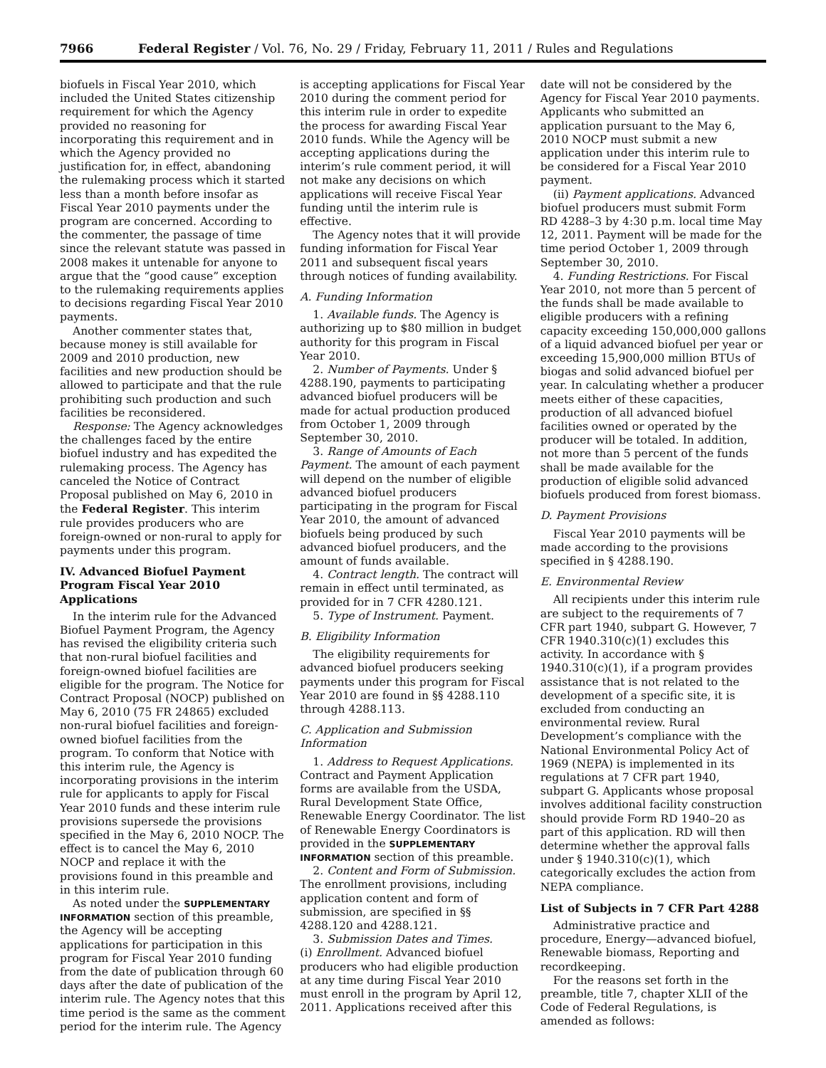7966 Federal Register / Vol. 76, No. 29 / Friday, February 11, 2011 / Rules and Regulations
biofuels in Fiscal Year 2010, which included the United States citizenship requirement for which the Agency provided no reasoning for incorporating this requirement and in which the Agency provided no justification for, in effect, abandoning the rulemaking process which it started less than a month before insofar as Fiscal Year 2010 payments under the program are concerned. According to the commenter, the passage of time since the relevant statute was passed in 2008 makes it untenable for anyone to argue that the “good cause” exception to the rulemaking requirements applies to decisions regarding Fiscal Year 2010 payments.
Another commenter states that, because money is still available for 2009 and 2010 production, new facilities and new production should be allowed to participate and that the rule prohibiting such production and such facilities be reconsidered.
Response: The Agency acknowledges the challenges faced by the entire biofuel industry and has expedited the rulemaking process. The Agency has canceled the Notice of Contract Proposal published on May 6, 2010 in the Federal Register. This interim rule provides producers who are foreign-owned or non-rural to apply for payments under this program.
IV. Advanced Biofuel Payment Program Fiscal Year 2010 Applications
In the interim rule for the Advanced Biofuel Payment Program, the Agency has revised the eligibility criteria such that non-rural biofuel facilities and foreign-owned biofuel facilities are eligible for the program. The Notice for Contract Proposal (NOCP) published on May 6, 2010 (75 FR 24865) excluded non-rural biofuel facilities and foreign-owned biofuel facilities from the program. To conform that Notice with this interim rule, the Agency is incorporating provisions in the interim rule for applicants to apply for Fiscal Year 2010 funds and these interim rule provisions supersede the provisions specified in the May 6, 2010 NOCP. The effect is to cancel the May 6, 2010 NOCP and replace it with the provisions found in this preamble and in this interim rule.
As noted under the SUPPLEMENTARY INFORMATION section of this preamble, the Agency will be accepting applications for participation in this program for Fiscal Year 2010 funding from the date of publication through 60 days after the date of publication of the interim rule. The Agency notes that this time period is the same as the comment period for the interim rule. The Agency
is accepting applications for Fiscal Year 2010 during the comment period for this interim rule in order to expedite the process for awarding Fiscal Year 2010 funds. While the Agency will be accepting applications during the interim’s rule comment period, it will not make any decisions on which applications will receive Fiscal Year funding until the interim rule is effective.
The Agency notes that it will provide funding information for Fiscal Year 2011 and subsequent fiscal years through notices of funding availability.
A. Funding Information
1. Available funds. The Agency is authorizing up to $80 million in budget authority for this program in Fiscal Year 2010.
2. Number of Payments. Under § 4288.190, payments to participating advanced biofuel producers will be made for actual production produced from October 1, 2009 through September 30, 2010.
3. Range of Amounts of Each Payment. The amount of each payment will depend on the number of eligible advanced biofuel producers participating in the program for Fiscal Year 2010, the amount of advanced biofuels being produced by such advanced biofuel producers, and the amount of funds available.
4. Contract length. The contract will remain in effect until terminated, as provided for in 7 CFR 4280.121.
5. Type of Instrument. Payment.
B. Eligibility Information
The eligibility requirements for advanced biofuel producers seeking payments under this program for Fiscal Year 2010 are found in §§ 4288.110 through 4288.113.
C. Application and Submission Information
1. Address to Request Applications. Contract and Payment Application forms are available from the USDA, Rural Development State Office, Renewable Energy Coordinator. The list of Renewable Energy Coordinators is provided in the SUPPLEMENTARY INFORMATION section of this preamble.
2. Content and Form of Submission. The enrollment provisions, including application content and form of submission, are specified in §§ 4288.120 and 4288.121.
3. Submission Dates and Times.
(i) Enrollment. Advanced biofuel producers who had eligible production at any time during Fiscal Year 2010 must enroll in the program by April 12, 2011. Applications received after this
date will not be considered by the Agency for Fiscal Year 2010 payments. Applicants who submitted an application pursuant to the May 6, 2010 NOCP must submit a new application under this interim rule to be considered for a Fiscal Year 2010 payment.
(ii) Payment applications. Advanced biofuel producers must submit Form RD 4288–3 by 4:30 p.m. local time May 12, 2011. Payment will be made for the time period October 1, 2009 through September 30, 2010.
4. Funding Restrictions. For Fiscal Year 2010, not more than 5 percent of the funds shall be made available to eligible producers with a refining capacity exceeding 150,000,000 gallons of a liquid advanced biofuel per year or exceeding 15,900,000 million BTUs of biogas and solid advanced biofuel per year. In calculating whether a producer meets either of these capacities, production of all advanced biofuel facilities owned or operated by the producer will be totaled. In addition, not more than 5 percent of the funds shall be made available for the production of eligible solid advanced biofuels produced from forest biomass.
D. Payment Provisions
Fiscal Year 2010 payments will be made according to the provisions specified in § 4288.190.
E. Environmental Review
All recipients under this interim rule are subject to the requirements of 7 CFR part 1940, subpart G. However, 7 CFR 1940.310(c)(1) excludes this activity. In accordance with § 1940.310(c)(1), if a program provides assistance that is not related to the development of a specific site, it is excluded from conducting an environmental review. Rural Development’s compliance with the National Environmental Policy Act of 1969 (NEPA) is implemented in its regulations at 7 CFR part 1940, subpart G. Applicants whose proposal involves additional facility construction should provide Form RD 1940–20 as part of this application. RD will then determine whether the approval falls under § 1940.310(c)(1), which categorically excludes the action from NEPA compliance.
List of Subjects in 7 CFR Part 4288
Administrative practice and procedure, Energy—advanced biofuel, Renewable biomass, Reporting and recordkeeping.
For the reasons set forth in the preamble, title 7, chapter XLII of the Code of Federal Regulations, is amended as follows: